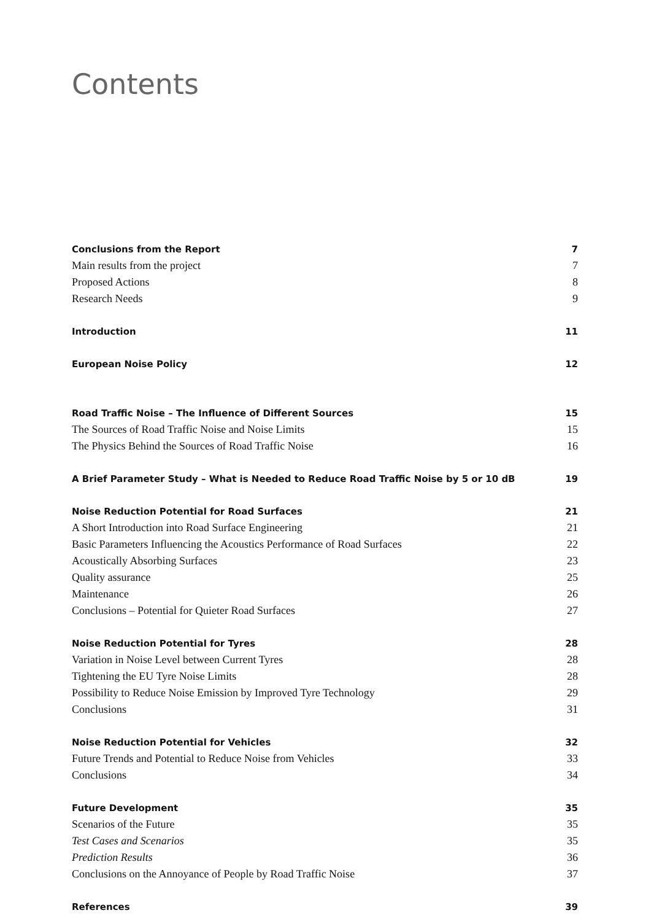Contents
Conclusions from the Report 7
Main results from the project 7
Proposed Actions 8
Research Needs 9
Introduction 11
European Noise Policy 12
Road Traffic Noise – The Influence of Different Sources 15
The Sources of Road Traffic Noise and Noise Limits 15
The Physics Behind the Sources of Road Traffic Noise 16
A Brief Parameter Study – What is Needed to Reduce Road Traffic Noise by 5 or 10 dB 19
Noise Reduction Potential for Road Surfaces 21
A Short Introduction into Road Surface Engineering 21
Basic Parameters Influencing the Acoustics Performance of Road Surfaces 22
Acoustically Absorbing Surfaces 23
Quality assurance 25
Maintenance 26
Conclusions – Potential for Quieter Road Surfaces 27
Noise Reduction Potential for Tyres 28
Variation in Noise Level between Current Tyres 28
Tightening the EU Tyre Noise Limits 28
Possibility to Reduce Noise Emission by Improved Tyre Technology 29
Conclusions 31
Noise Reduction Potential for Vehicles 32
Future Trends and Potential to Reduce Noise from Vehicles 33
Conclusions 34
Future Development 35
Scenarios of the Future 35
Test Cases and Scenarios 35
Prediction Results 36
Conclusions on the Annoyance of People by Road Traffic Noise 37
References 39